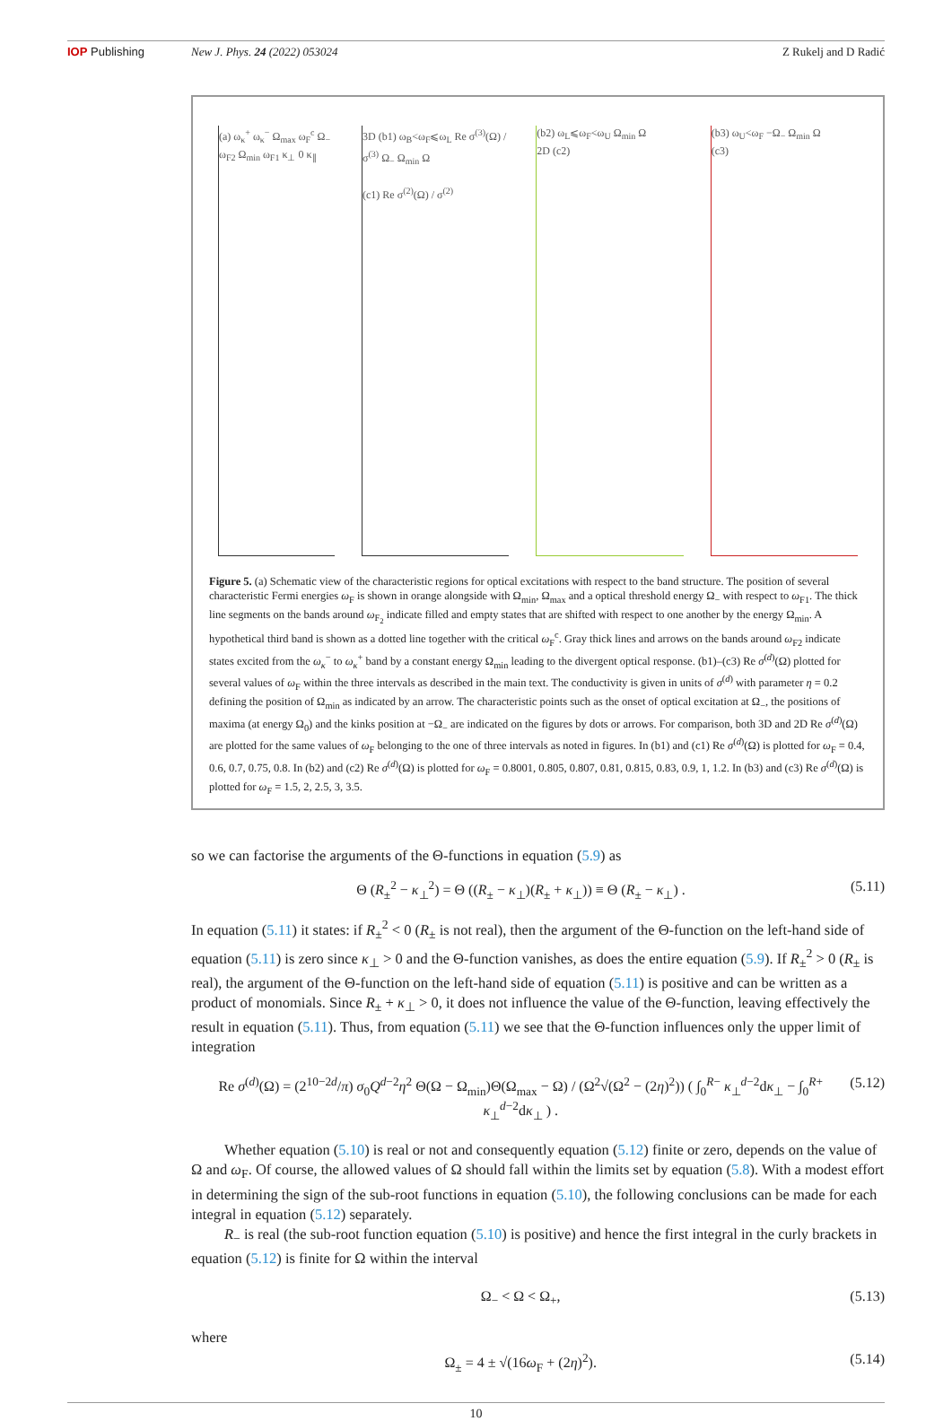IOP Publishing New J. Phys. 24 (2022) 053024 Z Rukelj and D Radić
(a) ω<sub>κ</sub><sup>+</sup> ω<sub>κ</sub><sup>−</sup> Ω<sub>max</sub> ω<sub>F</sub><sup>c</sup> Ω<sub>−</sub> ω<sub>F2</sub> Ω<sub>min</sub> ω<sub>F1</sub> κ<sub>⊥</sub> 0 κ<sub>∥</sub>
3D (b1) ω<sub>B</sub><ω<sub>F</sub>⩽ω<sub>L</sub> Re σ<sup>(3)</sup>(Ω) / σ<sup>(3)</sup> Ω<sub>−</sub> Ω<sub>min</sub> Ω
(c1) Re σ<sup>(2)</sup>(Ω) / σ<sup>(2)</sup>
(b2) ω<sub>L</sub>⩽ω<sub>F</sub><ω<sub>U</sub> Ω<sub>min</sub> Ω
2D (c2)
(b3) ω<sub>U</sub><ω<sub>F</sub> −Ω<sub>−</sub> Ω<sub>min</sub> Ω
(c3)
Figure 5. (a) Schematic view of the characteristic regions for optical excitations with respect to the band structure. The position of several characteristic Fermi energies ω<sub>F</sub> is shown in orange alongside with Ω<sub>min</sub>, Ω<sub>max</sub> and a optical threshold energy Ω<sub>−</sub> with respect to ω<sub>F1</sub>. The thick line segments on the bands around ω<sub>F<sub>2</sub></sub> indicate filled and empty states that are shifted with respect to one another by the energy Ω<sub>min</sub>. A hypothetical third band is shown as a dotted line together with the critical ω<sub>F</sub><sup>c</sup>. Gray thick lines and arrows on the bands around ω<sub>F2</sub> indicate states excited from the ω<sub>κ</sub><sup>−</sup> to ω<sub>κ</sub><sup>+</sup> band by a constant energy Ω<sub>min</sub> leading to the divergent optical response. (b1)–(c3) Re σ<sup>(d)</sup>(Ω) plotted for several values of ω<sub>F</sub> within the three intervals as described in the main text. The conductivity is given in units of σ<sup>(d)</sup> with parameter η = 0.2 defining the position of Ω<sub>min</sub> as indicated by an arrow. The characteristic points such as the onset of optical excitation at Ω<sub>−</sub>, the positions of maxima (at energy Ω<sub>0</sub>) and the kinks position at −Ω<sub>−</sub> are indicated on the figures by dots or arrows. For comparison, both 3D and 2D Re σ<sup>(d)</sup>(Ω) are plotted for the same values of ω<sub>F</sub> belonging to the one of three intervals as noted in figures. In (b1) and (c1) Re σ<sup>(d)</sup>(Ω) is plotted for ω<sub>F</sub> = 0.4, 0.6, 0.7, 0.75, 0.8. In (b2) and (c2) Re σ<sup>(d)</sup>(Ω) is plotted for ω<sub>F</sub> = 0.8001, 0.805, 0.807, 0.81, 0.815, 0.83, 0.9, 1, 1.2. In (b3) and (c3) Re σ<sup>(d)</sup>(Ω) is plotted for ω<sub>F</sub> = 1.5, 2, 2.5, 3, 3.5.
so we can factorise the arguments of the Θ-functions in equation (5.9) as
Θ (R<sub>±</sub><sup>2</sup> − κ<sub>⊥</sub><sup>2</sup>) = Θ ((R<sub>±</sub> − κ<sub>⊥</sub>)(R<sub>±</sub> + κ<sub>⊥</sub>)) ≡ Θ (R<sub>±</sub> − κ<sub>⊥</sub>) . (5.11)
In equation (5.11) it states: if R<sub>±</sub><sup>2</sup> < 0 (R<sub>±</sub> is not real), then the argument of the Θ-function on the left-hand side of equation (5.11) is zero since κ<sub>⊥</sub> > 0 and the Θ-function vanishes, as does the entire equation (5.9). If R<sub>±</sub><sup>2</sup> > 0 (R<sub>±</sub> is real), the argument of the Θ-function on the left-hand side of equation (5.11) is positive and can be written as a product of monomials. Since R<sub>±</sub> + κ<sub>⊥</sub> > 0, it does not influence the value of the Θ-function, leaving effectively the result in equation (5.11). Thus, from equation (5.11) we see that the Θ-function influences only the upper limit of integration
Re σ<sup>(d)</sup>(Ω) = (2<sup>10−2d</sup>/π) σ<sub>0</sub>Q<sup>d−2</sup>η<sup>2</sup> Θ(Ω − Ω<sub>min</sub>)Θ(Ω<sub>max</sub> − Ω) / (Ω<sup>2</sup>√(Ω<sup>2</sup> − (2η)<sup>2</sup>)) ( ∫<sub>0</sub><sup>R−</sup> κ<sub>⊥</sub><sup>d−2</sup>dκ<sub>⊥</sub> − ∫<sub>0</sub><sup>R+</sup> κ<sub>⊥</sub><sup>d−2</sup>dκ<sub>⊥</sub> ) . (5.12)
Whether equation (5.10) is real or not and consequently equation (5.12) finite or zero, depends on the value of Ω and ω<sub>F</sub>. Of course, the allowed values of Ω should fall within the limits set by equation (5.8). With a modest effort in determining the sign of the sub-root functions in equation (5.10), the following conclusions can be made for each integral in equation (5.12) separately.
R<sub>−</sub> is real (the sub-root function equation (5.10) is positive) and hence the first integral in the curly brackets in equation (5.12) is finite for Ω within the interval
Ω<sub>−</sub> < Ω < Ω<sub>+</sub>, (5.13)
where
Ω<sub>±</sub> = 4 ± √(16ω<sub>F</sub> + (2η)<sup>2</sup>). (5.14)
10